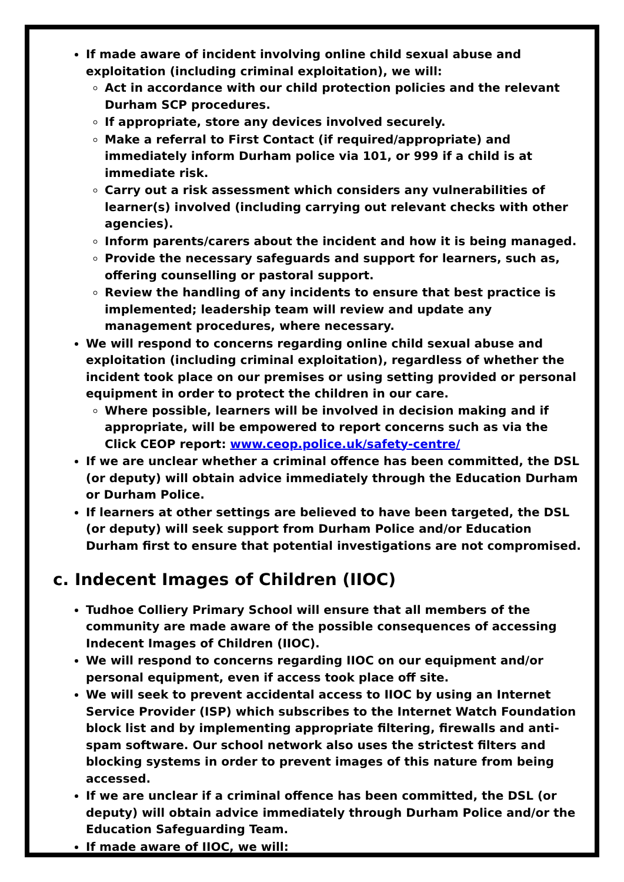If made aware of incident involving online child sexual abuse and exploitation (including criminal exploitation), we will:
Act in accordance with our child protection policies and the relevant Durham SCP procedures.
If appropriate, store any devices involved securely.
Make a referral to First Contact (if required/appropriate) and immediately inform Durham police via 101, or 999 if a child is at immediate risk.
Carry out a risk assessment which considers any vulnerabilities of learner(s) involved (including carrying out relevant checks with other agencies).
Inform parents/carers about the incident and how it is being managed.
Provide the necessary safeguards and support for learners, such as, offering counselling or pastoral support.
Review the handling of any incidents to ensure that best practice is implemented; leadership team will review and update any management procedures, where necessary.
We will respond to concerns regarding online child sexual abuse and exploitation (including criminal exploitation), regardless of whether the incident took place on our premises or using setting provided or personal equipment in order to protect the children in our care.
Where possible, learners will be involved in decision making and if appropriate, will be empowered to report concerns such as via the Click CEOP report: www.ceop.police.uk/safety-centre/
If we are unclear whether a criminal offence has been committed, the DSL (or deputy) will obtain advice immediately through the Education Durham or Durham Police.
If learners at other settings are believed to have been targeted, the DSL (or deputy) will seek support from Durham Police and/or Education Durham first to ensure that potential investigations are not compromised.
c. Indecent Images of Children (IIOC)
Tudhoe Colliery Primary School will ensure that all members of the community are made aware of the possible consequences of accessing Indecent Images of Children (IIOC).
We will respond to concerns regarding IIOC on our equipment and/or personal equipment, even if access took place off site.
We will seek to prevent accidental access to IIOC by using an Internet Service Provider (ISP) which subscribes to the Internet Watch Foundation block list and by implementing appropriate filtering, firewalls and anti-spam software. Our school network also uses the strictest filters and blocking systems in order to prevent images of this nature from being accessed.
If we are unclear if a criminal offence has been committed, the DSL (or deputy) will obtain advice immediately through Durham Police and/or the Education Safeguarding Team.
If made aware of IIOC, we will: